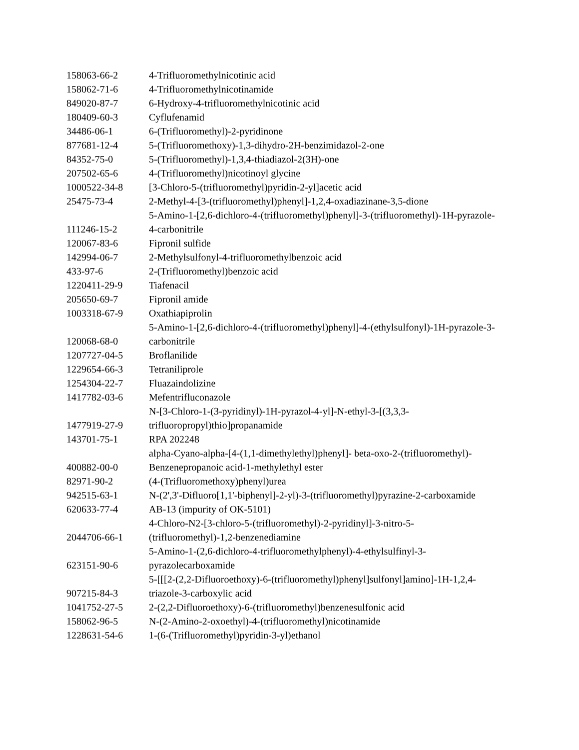| 158063-66-2 | 4-Trifluoromethylnicotinic acid |
| 158062-71-6 | 4-Trifluoromethylnicotinamide |
| 849020-87-7 | 6-Hydroxy-4-trifluoromethylnicotinic acid |
| 180409-60-3 | Cyflufenamid |
| 34486-06-1 | 6-(Trifluoromethyl)-2-pyridinone |
| 877681-12-4 | 5-(Trifluoromethoxy)-1,3-dihydro-2H-benzimidazol-2-one |
| 84352-75-0 | 5-(Trifluoromethyl)-1,3,4-thiadiazol-2(3H)-one |
| 207502-65-6 | 4-(Trifluoromethyl)nicotinoyl glycine |
| 1000522-34-8 | [3-Chloro-5-(trifluoromethyl)pyridin-2-yl]acetic acid |
| 25475-73-4 | 2-Methyl-4-[3-(trifluoromethyl)phenyl]-1,2,4-oxadiazinane-3,5-dione |
| 111246-15-2 | 5-Amino-1-[2,6-dichloro-4-(trifluoromethyl)phenyl]-3-(trifluoromethyl)-1H-pyrazole-4-carbonitrile |
| 120067-83-6 | Fipronil sulfide |
| 142994-06-7 | 2-Methylsulfonyl-4-trifluoromethylbenzoic acid |
| 433-97-6 | 2-(Trifluoromethyl)benzoic acid |
| 1220411-29-9 | Tiafenacil |
| 205650-69-7 | Fipronil amide |
| 1003318-67-9 | Oxathiapiprolin |
| 120068-68-0 | 5-Amino-1-[2,6-dichloro-4-(trifluoromethyl)phenyl]-4-(ethylsulfonyl)-1H-pyrazole-3-carbonitrile |
| 1207727-04-5 | Broflanilide |
| 1229654-66-3 | Tetraniliprole |
| 1254304-22-7 | Fluazaindolizine |
| 1417782-03-6 | Mefentrifluconazole |
| 1477919-27-9 | N-[3-Chloro-1-(3-pyridinyl)-1H-pyrazol-4-yl]-N-ethyl-3-[(3,3,3-trifluoropropyl)thio]propanamide |
| 143701-75-1 | RPA 202248 |
| 400882-00-0 | alpha-Cyano-alpha-[4-(1,1-dimethylethyl)phenyl]- beta-oxo-2-(trifluoromethyl)-Benzenepropanoic acid-1-methylethyl ester |
| 82971-90-2 | (4-(Trifluoromethoxy)phenyl)urea |
| 942515-63-1 | N-(2',3'-Difluoro[1,1'-biphenyl]-2-yl)-3-(trifluoromethyl)pyrazine-2-carboxamide |
| 620633-77-4 | AB-13 (impurity of OK-5101) |
| 2044706-66-1 | 4-Chloro-N2-[3-chloro-5-(trifluoromethyl)-2-pyridinyl]-3-nitro-5-(trifluoromethyl)-1,2-benzenediamine |
| 623151-90-6 | 5-Amino-1-(2,6-dichloro-4-trifluoromethylphenyl)-4-ethylsulfinyl-3-pyrazolecarboxamide |
| 907215-84-3 | 5-[[[2-(2,2-Difluoroethoxy)-6-(trifluoromethyl)phenyl]sulfonyl]amino]-1H-1,2,4-triazole-3-carboxylic acid |
| 1041752-27-5 | 2-(2,2-Difluoroethoxy)-6-(trifluoromethyl)benzenesulfonic acid |
| 158062-96-5 | N-(2-Amino-2-oxoethyl)-4-(trifluoromethyl)nicotinamide |
| 1228631-54-6 | 1-(6-(Trifluoromethyl)pyridin-3-yl)ethanol |